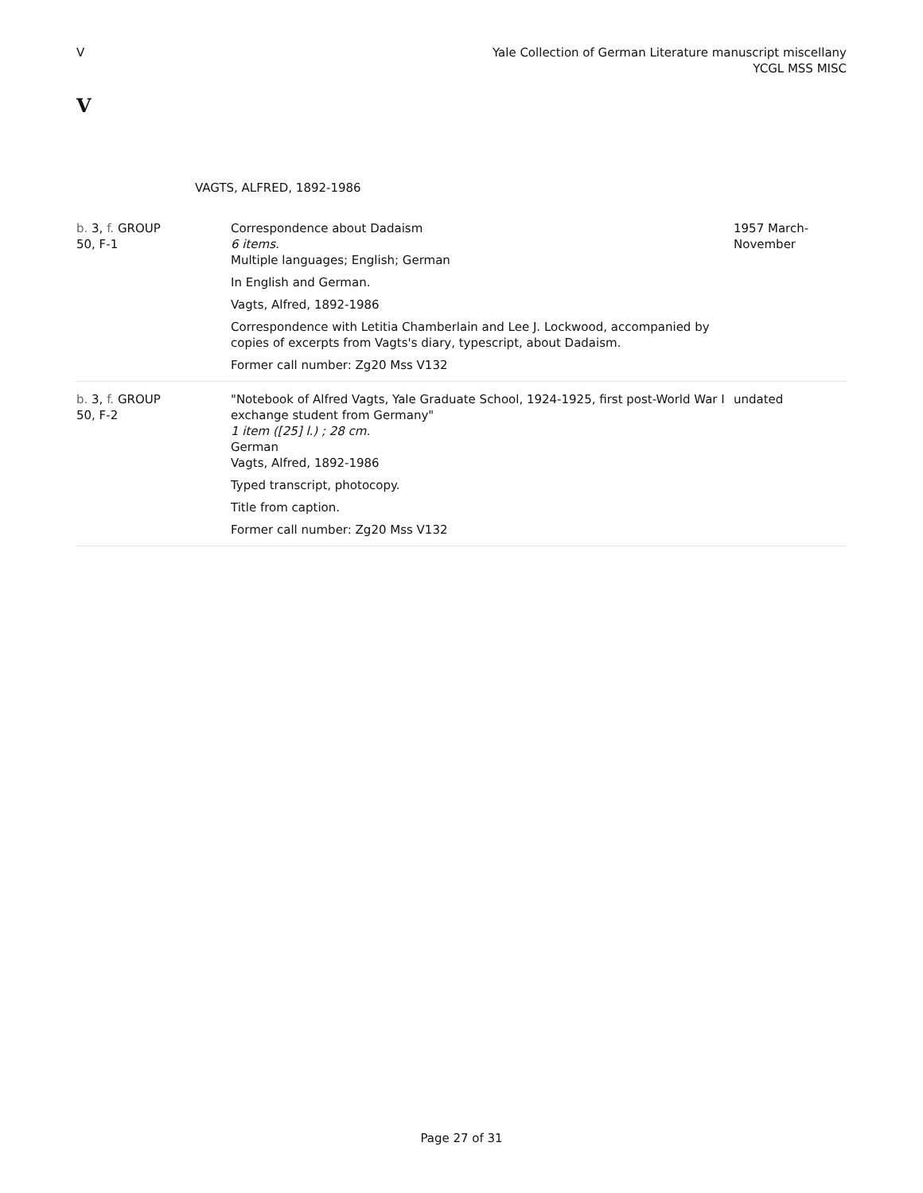V Yale Collection of German Literature manuscript miscellany
YCGL MSS MISC
V
VAGTS, ALFRED, 1892-1986
| b. 3, f. GROUP 50, F-1 | Correspondence about Dadaism 6 items. Multiple languages; English; German In English and German. Vagts, Alfred, 1892-1986 Correspondence with Letitia Chamberlain and Lee J. Lockwood, accompanied by copies of excerpts from Vagts's diary, typescript, about Dadaism. Former call number: Zg20 Mss V132 | 1957 March- November |
| b. 3, f. GROUP 50, F-2 | "Notebook of Alfred Vagts, Yale Graduate School, 1924-1925, first post-World War I exchange student from Germany" 1 item ([25] l.) ; 28 cm. German Vagts, Alfred, 1892-1986 Typed transcript, photocopy. Title from caption. Former call number: Zg20 Mss V132 | undated |
Page 27 of 31